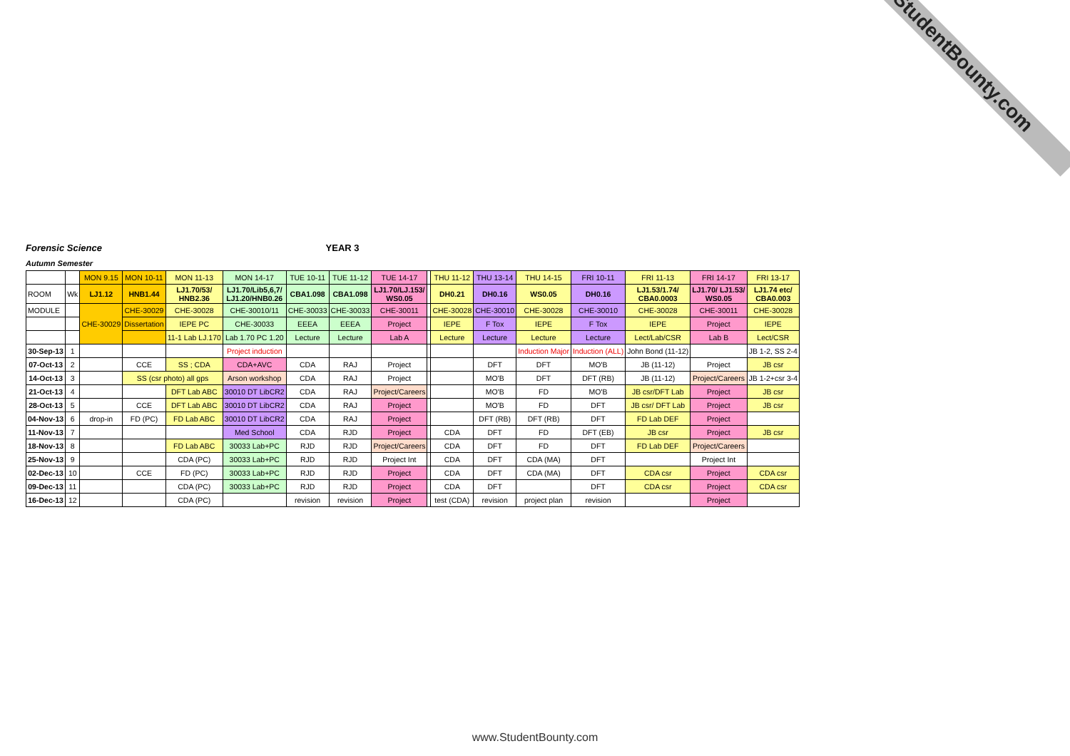StudentBounty.com
Forensic Science YEAR 3
Autumn Semester
| | | MON 9.15 | MON 10-11 | MON 11-13 | MON 14-17 | TUE 10-11 | TUE 11-12 | TUE 14-17 | | THU 11-12 | THU 13-14 | THU 14-15 | FRI 10-11 | FRI 11-13 | FRI 14-17 | FRI 13-17 |
| ROOM | Wk | LJ1.12 | HNB1.44 | LJ1.70/53/ HNB2.36 | LJ1.70/Lib5,6,7/ LJ1.20/HNB0.26 | CBA1.098 | CBA1.098 | LJ1.70/LJ.153/ WS0.05 | | DH0.21 | DH0.16 | WS0.05 | DH0.16 | LJ1.53/1.74/ CBA0.0003 | LJ1.70/ LJ1.53/ WS0.05 | LJ1.74 etc/ CBA0.003 |
| MODULE | | CHE-30029 | CHE-30029 | CHE-30028 | CHE-30010/11 | CHE-30033 | CHE-30033 | CHE-30011 | | CHE-30028 | CHE-30010 | CHE-30028 | CHE-30010 | CHE-30028 | CHE-30011 | CHE-30028 |
| | | | Dissertation | IEPE PC | CHE-30033 | EEEA | EEEA | Project | | IEPE | F Tox | IEPE | F Tox | IEPE | Project | IEPE |
| | | | | 11-1 Lab LJ.170 | Lab 1.70 PC 1.20 | Lecture | Lecture | Lab A | | Lecture | Lecture | Lecture | Lecture | Lect/Lab/CSR | Lab B | Lect/CSR |
| 30-Sep-13 | 1 | | | | Project induction | | | | | | | Induction Major | Induction (ALL) | John Bond (11-12) | | JB 1-2, SS 2-4 |
| 07-Oct-13 | 2 | | CCE | SS ; CDA | CDA+AVC | CDA | RAJ | Project | | | DFT | DFT | MO'B | JB (11-12) | Project | JB csr |
| 14-Oct-13 | 3 | | SS (csr photo) all gps | | Arson workshop | CDA | RAJ | Project | | | MO'B | DFT | DFT (RB) | JB (11-12) | Project/Careers | JB 1-2+csr 3-4 |
| 21-Oct-13 | 4 | | | DFT Lab ABC | 30010 DT LibCR2 | CDA | RAJ | Project/Careers | | | MO'B | FD | MO'B | JB csr/DFT Lab | Project | JB csr |
| 28-Oct-13 | 5 | | CCE | DFT Lab ABC | 30010 DT LibCR2 | CDA | RAJ | Project | | | MO'B | FD | DFT | JB csr/ DFT Lab | Project | JB csr |
| 04-Nov-13 | 6 | drop-in | FD (PC) | FD Lab ABC | 30010 DT LibCR2 | CDA | RAJ | Project | | | DFT (RB) | DFT (RB) | DFT | FD Lab DEF | Project | |
| 11-Nov-13 | 7 | | | | Med School | CDA | RJD | Project | | CDA | DFT | FD | DFT (EB) | JB csr | Project | JB csr |
| 18-Nov-13 | 8 | | | FD Lab ABC | 30033 Lab+PC | RJD | RJD | Project/Careers | | CDA | DFT | FD | DFT | FD Lab DEF | Project/Careers | |
| 25-Nov-13 | 9 | | | CDA (PC) | 30033 Lab+PC | RJD | RJD | Project Int | | CDA | DFT | CDA (MA) | DFT | | Project Int | |
| 02-Dec-13 | 10 | | CCE | FD (PC) | 30033 Lab+PC | RJD | RJD | Project | | CDA | DFT | CDA (MA) | DFT | CDA csr | Project | CDA csr |
| 09-Dec-13 | 11 | | | CDA (PC) | 30033 Lab+PC | RJD | RJD | Project | | CDA | DFT | | DFT | CDA csr | Project | CDA csr |
| 16-Dec-13 | 12 | | | CDA (PC) | | revision | revision | Project | | test (CDA) | revision | project plan | revision | | Project | |
www.StudentBounty.com